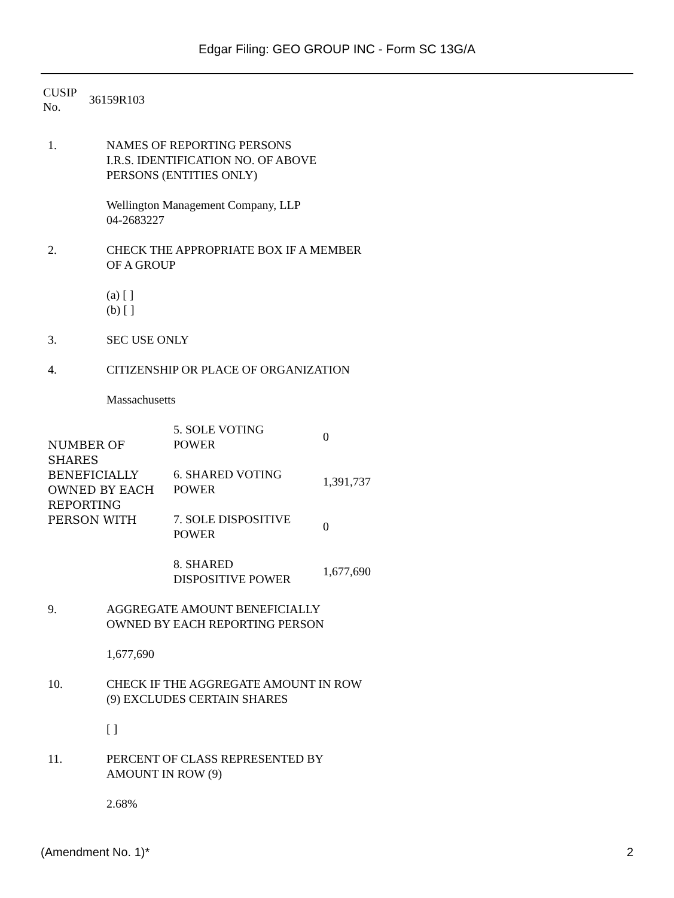Edgar Filing: GEO GROUP INC - Form SC 13G/A
| CUSIP No. | 36159R103 |
| 1. | NAMES OF REPORTING PERSONS I.R.S. IDENTIFICATION NO. OF ABOVE PERSONS (ENTITIES ONLY) Wellington Management Company, LLP 04-2683227 |
| 2. | CHECK THE APPROPRIATE BOX IF A MEMBER OF A GROUP (a) [ ] (b) [ ] |
| 3. | SEC USE ONLY |
| 4. | CITIZENSHIP OR PLACE OF ORGANIZATION Massachusetts |
| NUMBER OF SHARES BENEFICIALLY OWNED BY EACH REPORTING PERSON WITH | 5. SOLE VOTING POWER | 0 |
| | 6. SHARED VOTING POWER | 1,391,737 |
| | 7. SOLE DISPOSITIVE POWER | 0 |
| | 8. SHARED DISPOSITIVE POWER | 1,677,690 |
| 9. | AGGREGATE AMOUNT BENEFICIALLY OWNED BY EACH REPORTING PERSON 1,677,690 |
| 10. | CHECK IF THE AGGREGATE AMOUNT IN ROW (9) EXCLUDES CERTAIN SHARES [ ] |
| 11. | PERCENT OF CLASS REPRESENTED BY AMOUNT IN ROW (9) 2.68% |
(Amendment No. 1)* 2